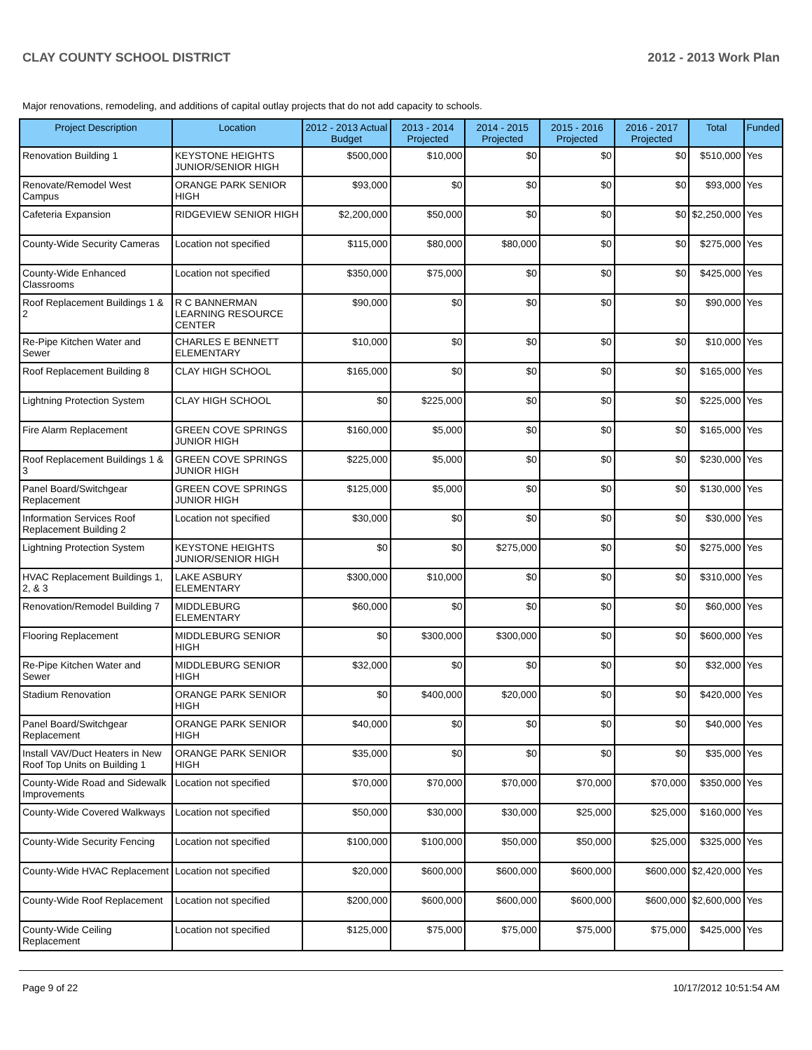CLAY COUNTY SCHOOL DISTRICT 2012 - 2013 Work Plan
Major renovations, remodeling, and additions of capital outlay projects that do not add capacity to schools.
| Project Description | Location | 2012 - 2013 Actual Budget | 2013 - 2014 Projected | 2014 - 2015 Projected | 2015 - 2016 Projected | 2016 - 2017 Projected | Total | Funded |
| --- | --- | --- | --- | --- | --- | --- | --- | --- |
| Renovation Building 1 | KEYSTONE HEIGHTS JUNIOR/SENIOR HIGH | $500,000 | $10,000 | $0 | $0 | $0 | $510,000 | Yes |
| Renovate/Remodel West Campus | ORANGE PARK SENIOR HIGH | $93,000 | $0 | $0 | $0 | $0 | $93,000 | Yes |
| Cafeteria Expansion | RIDGEVIEW SENIOR HIGH | $2,200,000 | $50,000 | $0 | $0 | $0 | $2,250,000 | Yes |
| County-Wide Security Cameras | Location not specified | $115,000 | $80,000 | $80,000 | $0 | $0 | $275,000 | Yes |
| County-Wide Enhanced Classrooms | Location not specified | $350,000 | $75,000 | $0 | $0 | $0 | $425,000 | Yes |
| Roof Replacement Buildings 1 & 2 | R C BANNERMAN LEARNING RESOURCE CENTER | $90,000 | $0 | $0 | $0 | $0 | $90,000 | Yes |
| Re-Pipe Kitchen Water and Sewer | CHARLES E BENNETT ELEMENTARY | $10,000 | $0 | $0 | $0 | $0 | $10,000 | Yes |
| Roof Replacement Building 8 | CLAY HIGH SCHOOL | $165,000 | $0 | $0 | $0 | $0 | $165,000 | Yes |
| Lightning Protection System | CLAY HIGH SCHOOL | $0 | $225,000 | $0 | $0 | $0 | $225,000 | Yes |
| Fire Alarm Replacement | GREEN COVE SPRINGS JUNIOR HIGH | $160,000 | $5,000 | $0 | $0 | $0 | $165,000 | Yes |
| Roof Replacement Buildings 1 & 3 | GREEN COVE SPRINGS JUNIOR HIGH | $225,000 | $5,000 | $0 | $0 | $0 | $230,000 | Yes |
| Panel Board/Switchgear Replacement | GREEN COVE SPRINGS JUNIOR HIGH | $125,000 | $5,000 | $0 | $0 | $0 | $130,000 | Yes |
| Information Services Roof Replacement Building 2 | Location not specified | $30,000 | $0 | $0 | $0 | $0 | $30,000 | Yes |
| Lightning Protection System | KEYSTONE HEIGHTS JUNIOR/SENIOR HIGH | $0 | $0 | $275,000 | $0 | $0 | $275,000 | Yes |
| HVAC Replacement Buildings 1, 2, & 3 | LAKE ASBURY ELEMENTARY | $300,000 | $10,000 | $0 | $0 | $0 | $310,000 | Yes |
| Renovation/Remodel Building 7 | MIDDLEBURG ELEMENTARY | $60,000 | $0 | $0 | $0 | $0 | $60,000 | Yes |
| Flooring Replacement | MIDDLEBURG SENIOR HIGH | $0 | $300,000 | $300,000 | $0 | $0 | $600,000 | Yes |
| Re-Pipe Kitchen Water and Sewer | MIDDLEBURG SENIOR HIGH | $32,000 | $0 | $0 | $0 | $0 | $32,000 | Yes |
| Stadium Renovation | ORANGE PARK SENIOR HIGH | $0 | $400,000 | $20,000 | $0 | $0 | $420,000 | Yes |
| Panel Board/Switchgear Replacement | ORANGE PARK SENIOR HIGH | $40,000 | $0 | $0 | $0 | $0 | $40,000 | Yes |
| Install VAV/Duct Heaters in New Roof Top Units on Building 1 | ORANGE PARK SENIOR HIGH | $35,000 | $0 | $0 | $0 | $0 | $35,000 | Yes |
| County-Wide Road and Sidewalk Improvements | Location not specified | $70,000 | $70,000 | $70,000 | $70,000 | $70,000 | $350,000 | Yes |
| County-Wide Covered Walkways | Location not specified | $50,000 | $30,000 | $30,000 | $25,000 | $25,000 | $160,000 | Yes |
| County-Wide Security Fencing | Location not specified | $100,000 | $100,000 | $50,000 | $50,000 | $25,000 | $325,000 | Yes |
| County-Wide HVAC Replacement | Location not specified | $20,000 | $600,000 | $600,000 | $600,000 | $600,000 | $2,420,000 | Yes |
| County-Wide Roof Replacement | Location not specified | $200,000 | $600,000 | $600,000 | $600,000 | $600,000 | $2,600,000 | Yes |
| County-Wide Ceiling Replacement | Location not specified | $125,000 | $75,000 | $75,000 | $75,000 | $75,000 | $425,000 | Yes |
Page 9 of 22 10/17/2012 10:51:54 AM